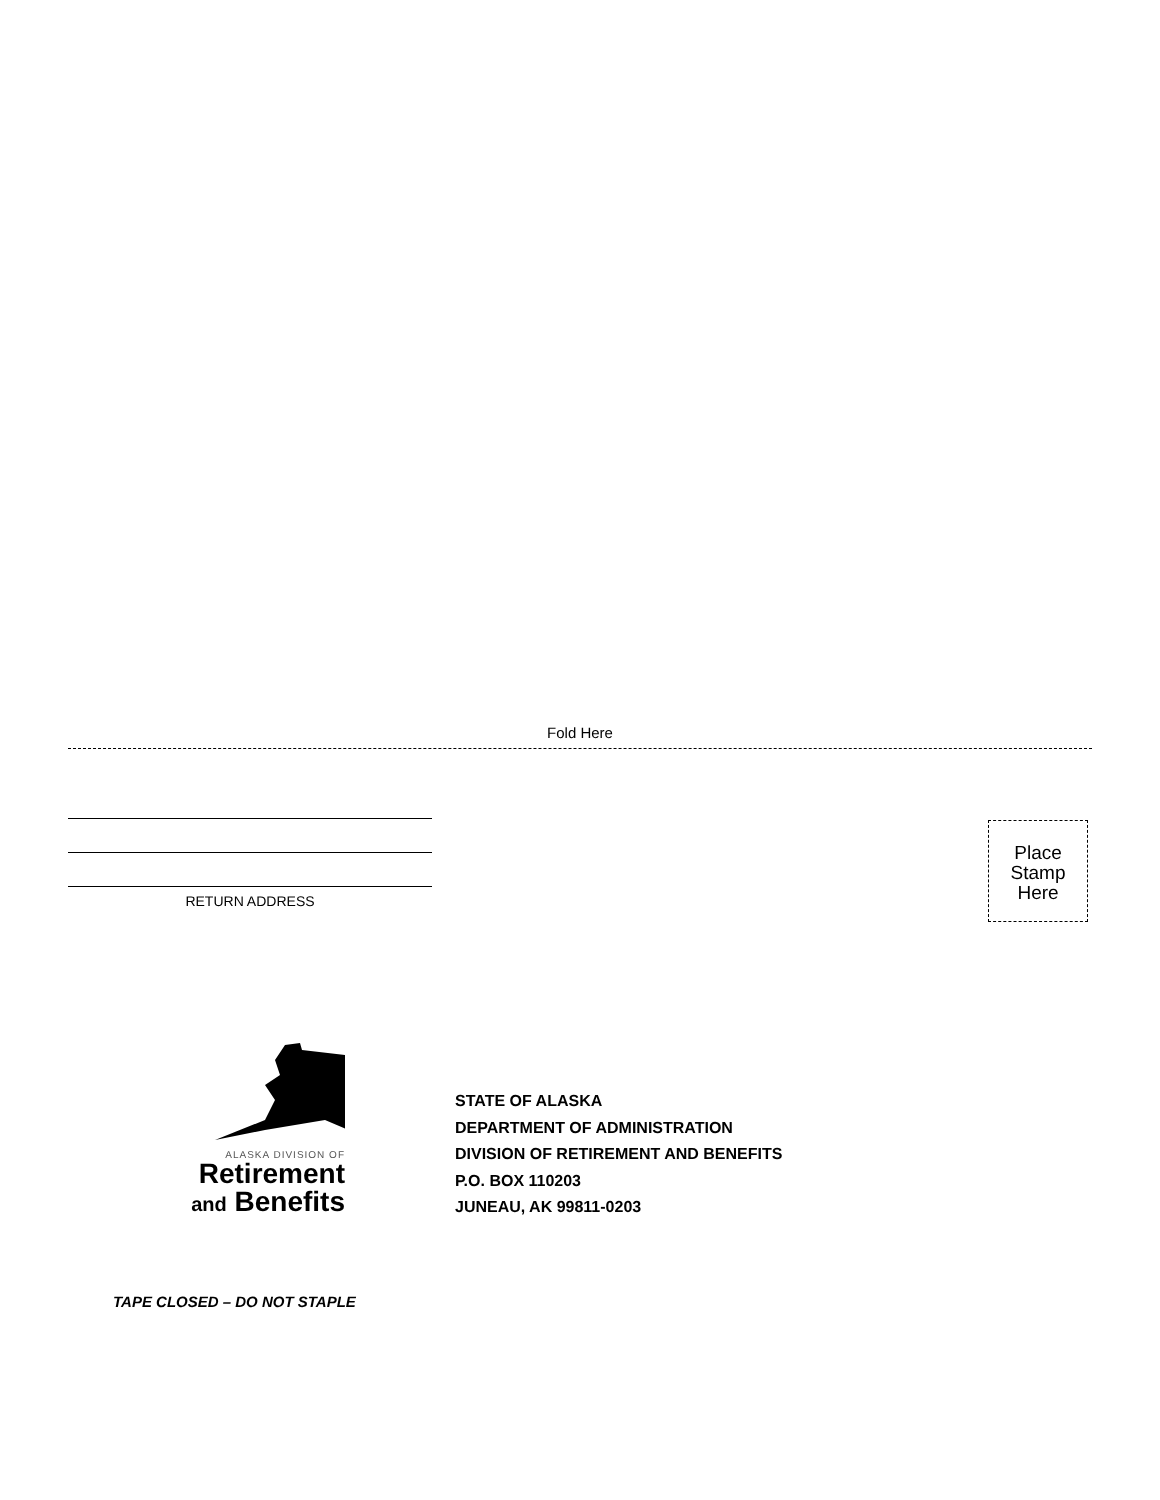Fold Here
RETURN ADDRESS
Place
Stamp
Here
ALASKA DIVISION OF
Retirement
and Benefits
STATE OF ALASKA
DEPARTMENT OF ADMINISTRATION
DIVISION OF RETIREMENT AND BENEFITS
P.O. BOX 110203
JUNEAU, AK 99811-0203
TAPE CLOSED – DO NOT STAPLE